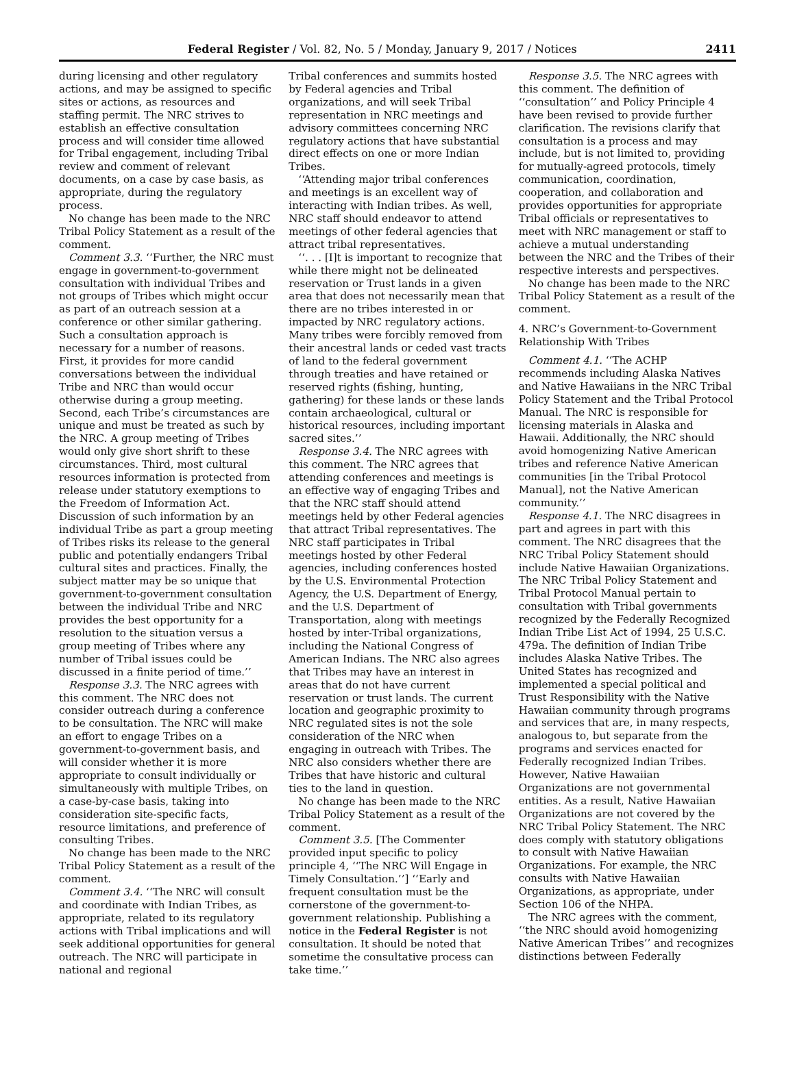Federal Register / Vol. 82, No. 5 / Monday, January 9, 2017 / Notices 2411
during licensing and other regulatory actions, and may be assigned to specific sites or actions, as resources and staffing permit. The NRC strives to establish an effective consultation process and will consider time allowed for Tribal engagement, including Tribal review and comment of relevant documents, on a case by case basis, as appropriate, during the regulatory process.
No change has been made to the NRC Tribal Policy Statement as a result of the comment.
Comment 3.3. ‘‘Further, the NRC must engage in government-to-government consultation with individual Tribes and not groups of Tribes which might occur as part of an outreach session at a conference or other similar gathering. Such a consultation approach is necessary for a number of reasons. First, it provides for more candid conversations between the individual Tribe and NRC than would occur otherwise during a group meeting. Second, each Tribe’s circumstances are unique and must be treated as such by the NRC. A group meeting of Tribes would only give short shrift to these circumstances. Third, most cultural resources information is protected from release under statutory exemptions to the Freedom of Information Act. Discussion of such information by an individual Tribe as part a group meeting of Tribes risks its release to the general public and potentially endangers Tribal cultural sites and practices. Finally, the subject matter may be so unique that government-to-government consultation between the individual Tribe and NRC provides the best opportunity for a resolution to the situation versus a group meeting of Tribes where any number of Tribal issues could be discussed in a finite period of time.’’
Response 3.3. The NRC agrees with this comment. The NRC does not consider outreach during a conference to be consultation. The NRC will make an effort to engage Tribes on a government-to-government basis, and will consider whether it is more appropriate to consult individually or simultaneously with multiple Tribes, on a case-by-case basis, taking into consideration site-specific facts, resource limitations, and preference of consulting Tribes.
No change has been made to the NRC Tribal Policy Statement as a result of the comment.
Comment 3.4. ‘‘The NRC will consult and coordinate with Indian Tribes, as appropriate, related to its regulatory actions with Tribal implications and will seek additional opportunities for general outreach. The NRC will participate in national and regional
Tribal conferences and summits hosted by Federal agencies and Tribal organizations, and will seek Tribal representation in NRC meetings and advisory committees concerning NRC regulatory actions that have substantial direct effects on one or more Indian Tribes.
‘‘Attending major tribal conferences and meetings is an excellent way of interacting with Indian tribes. As well, NRC staff should endeavor to attend meetings of other federal agencies that attract tribal representatives.
‘‘. . . [I]t is important to recognize that while there might not be delineated reservation or Trust lands in a given area that does not necessarily mean that there are no tribes interested in or impacted by NRC regulatory actions. Many tribes were forcibly removed from their ancestral lands or ceded vast tracts of land to the federal government through treaties and have retained or reserved rights (fishing, hunting, gathering) for these lands or these lands contain archaeological, cultural or historical resources, including important sacred sites.’’
Response 3.4. The NRC agrees with this comment. The NRC agrees that attending conferences and meetings is an effective way of engaging Tribes and that the NRC staff should attend meetings held by other Federal agencies that attract Tribal representatives. The NRC staff participates in Tribal meetings hosted by other Federal agencies, including conferences hosted by the U.S. Environmental Protection Agency, the U.S. Department of Energy, and the U.S. Department of Transportation, along with meetings hosted by inter-Tribal organizations, including the National Congress of American Indians. The NRC also agrees that Tribes may have an interest in areas that do not have current reservation or trust lands. The current location and geographic proximity to NRC regulated sites is not the sole consideration of the NRC when engaging in outreach with Tribes. The NRC also considers whether there are Tribes that have historic and cultural ties to the land in question.
No change has been made to the NRC Tribal Policy Statement as a result of the comment.
Comment 3.5. [The Commenter provided input specific to policy principle 4, ‘‘The NRC Will Engage in Timely Consultation.’’] ‘‘Early and frequent consultation must be the cornerstone of the government-to-government relationship. Publishing a notice in the Federal Register is not consultation. It should be noted that sometime the consultative process can take time.’’
Response 3.5. The NRC agrees with this comment. The definition of ‘‘consultation’’ and Policy Principle 4 have been revised to provide further clarification. The revisions clarify that consultation is a process and may include, but is not limited to, providing for mutually-agreed protocols, timely communication, coordination, cooperation, and collaboration and provides opportunities for appropriate Tribal officials or representatives to meet with NRC management or staff to achieve a mutual understanding between the NRC and the Tribes of their respective interests and perspectives.
No change has been made to the NRC Tribal Policy Statement as a result of the comment.
4. NRC’s Government-to-Government Relationship With Tribes
Comment 4.1. ‘‘The ACHP recommends including Alaska Natives and Native Hawaiians in the NRC Tribal Policy Statement and the Tribal Protocol Manual. The NRC is responsible for licensing materials in Alaska and Hawaii. Additionally, the NRC should avoid homogenizing Native American tribes and reference Native American communities [in the Tribal Protocol Manual], not the Native American community.’’
Response 4.1. The NRC disagrees in part and agrees in part with this comment. The NRC disagrees that the NRC Tribal Policy Statement should include Native Hawaiian Organizations. The NRC Tribal Policy Statement and Tribal Protocol Manual pertain to consultation with Tribal governments recognized by the Federally Recognized Indian Tribe List Act of 1994, 25 U.S.C. 479a. The definition of Indian Tribe includes Alaska Native Tribes. The United States has recognized and implemented a special political and Trust Responsibility with the Native Hawaiian community through programs and services that are, in many respects, analogous to, but separate from the programs and services enacted for Federally recognized Indian Tribes. However, Native Hawaiian Organizations are not governmental entities. As a result, Native Hawaiian Organizations are not covered by the NRC Tribal Policy Statement. The NRC does comply with statutory obligations to consult with Native Hawaiian Organizations. For example, the NRC consults with Native Hawaiian Organizations, as appropriate, under Section 106 of the NHPA.
The NRC agrees with the comment, ‘‘the NRC should avoid homogenizing Native American Tribes’’ and recognizes distinctions between Federally